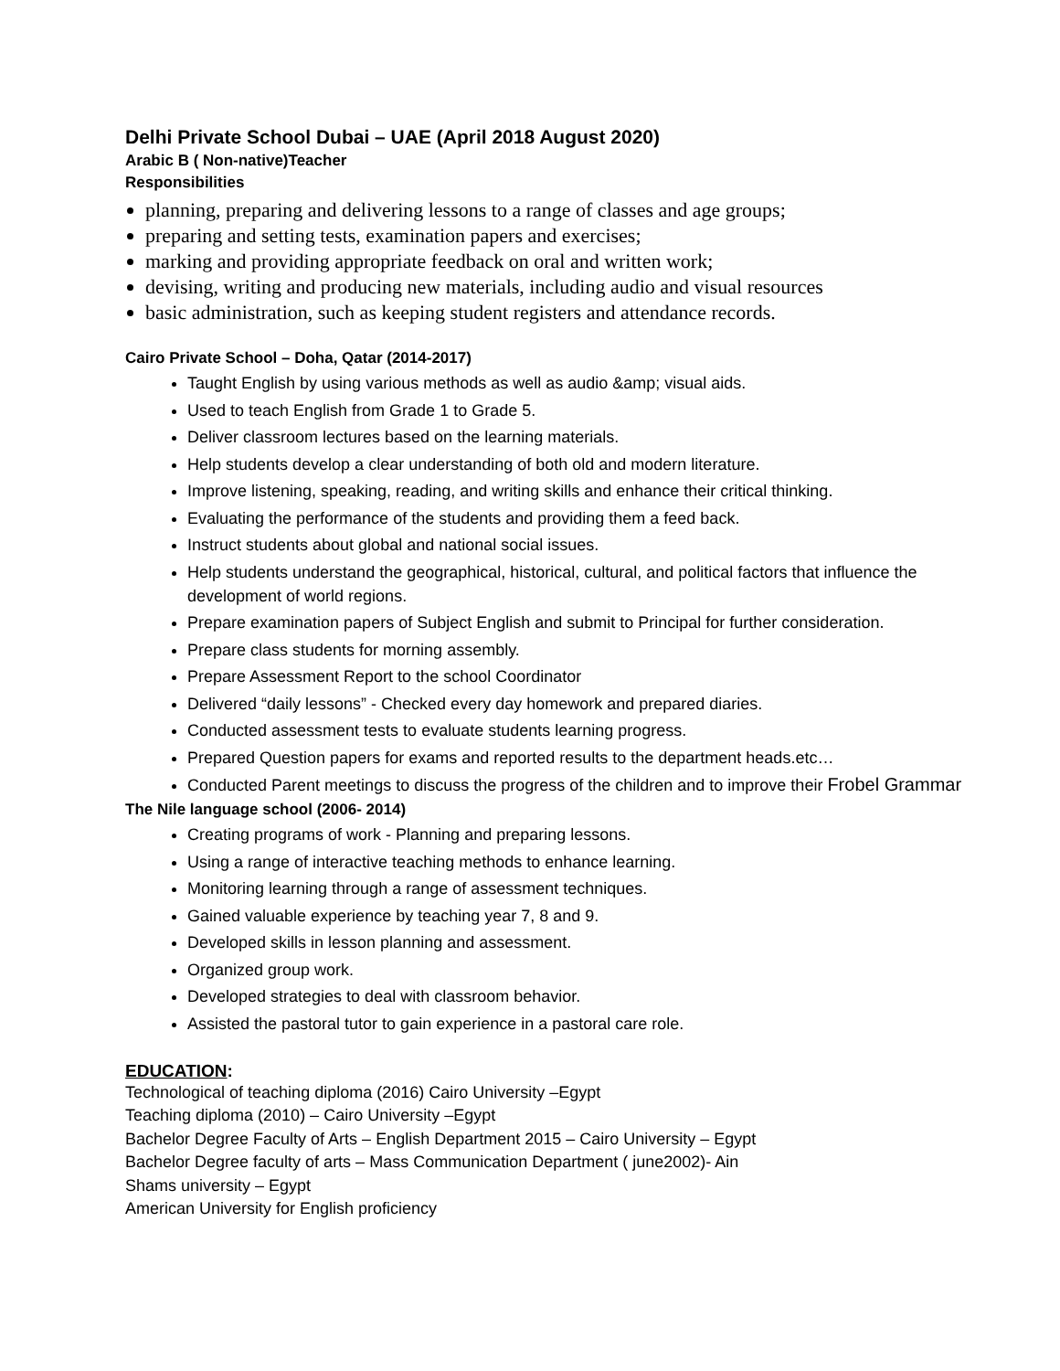Delhi Private School Dubai – UAE (April 2018 August 2020)
Arabic B ( Non-native)Teacher
Responsibilities
planning, preparing and delivering lessons to a range of classes and age groups;
preparing and setting tests, examination papers and exercises;
marking and providing appropriate feedback on oral and written work;
devising, writing and producing new materials, including audio and visual resources
basic administration, such as keeping student registers and attendance records.
Cairo Private School – Doha, Qatar (2014-2017)
Taught English by using various methods as well as audio &amp; visual aids.
Used to teach English from Grade 1 to Grade 5.
Deliver classroom lectures based on the learning materials.
Help students develop a clear understanding of both old and modern literature.
Improve listening, speaking, reading, and writing skills and enhance their critical thinking.
Evaluating the performance of the students and providing them a feed back.
Instruct students about global and national social issues.
Help students understand the geographical, historical, cultural, and political factors that influence the development of world regions.
Prepare examination papers of Subject English and submit to Principal for further consideration.
Prepare class students for morning assembly.
Prepare Assessment Report to the school Coordinator
Delivered “daily lessons” - Checked every day homework and prepared diaries.
Conducted assessment tests to evaluate students learning progress.
Prepared Question papers for exams and reported results to the department heads.etc…
Conducted Parent meetings to discuss the progress of the children and to improve their Frobel Grammar
The Nile language school (2006- 2014)
Creating programs of work - Planning and preparing lessons.
Using a range of interactive teaching methods to enhance learning.
Monitoring learning through a range of assessment techniques.
Gained valuable experience by teaching year 7, 8 and 9.
Developed skills in lesson planning and assessment.
Organized group work.
Developed strategies to deal with classroom behavior.
Assisted the pastoral tutor to gain experience in a pastoral care role.
EDUCATION:
Technological of teaching diploma (2016) Cairo University –Egypt
Teaching diploma (2010) – Cairo University –Egypt
Bachelor Degree Faculty of Arts – English Department 2015 – Cairo University – Egypt
Bachelor Degree faculty of arts – Mass Communication Department ( june2002)- Ain
Shams university – Egypt
American University for English proficiency